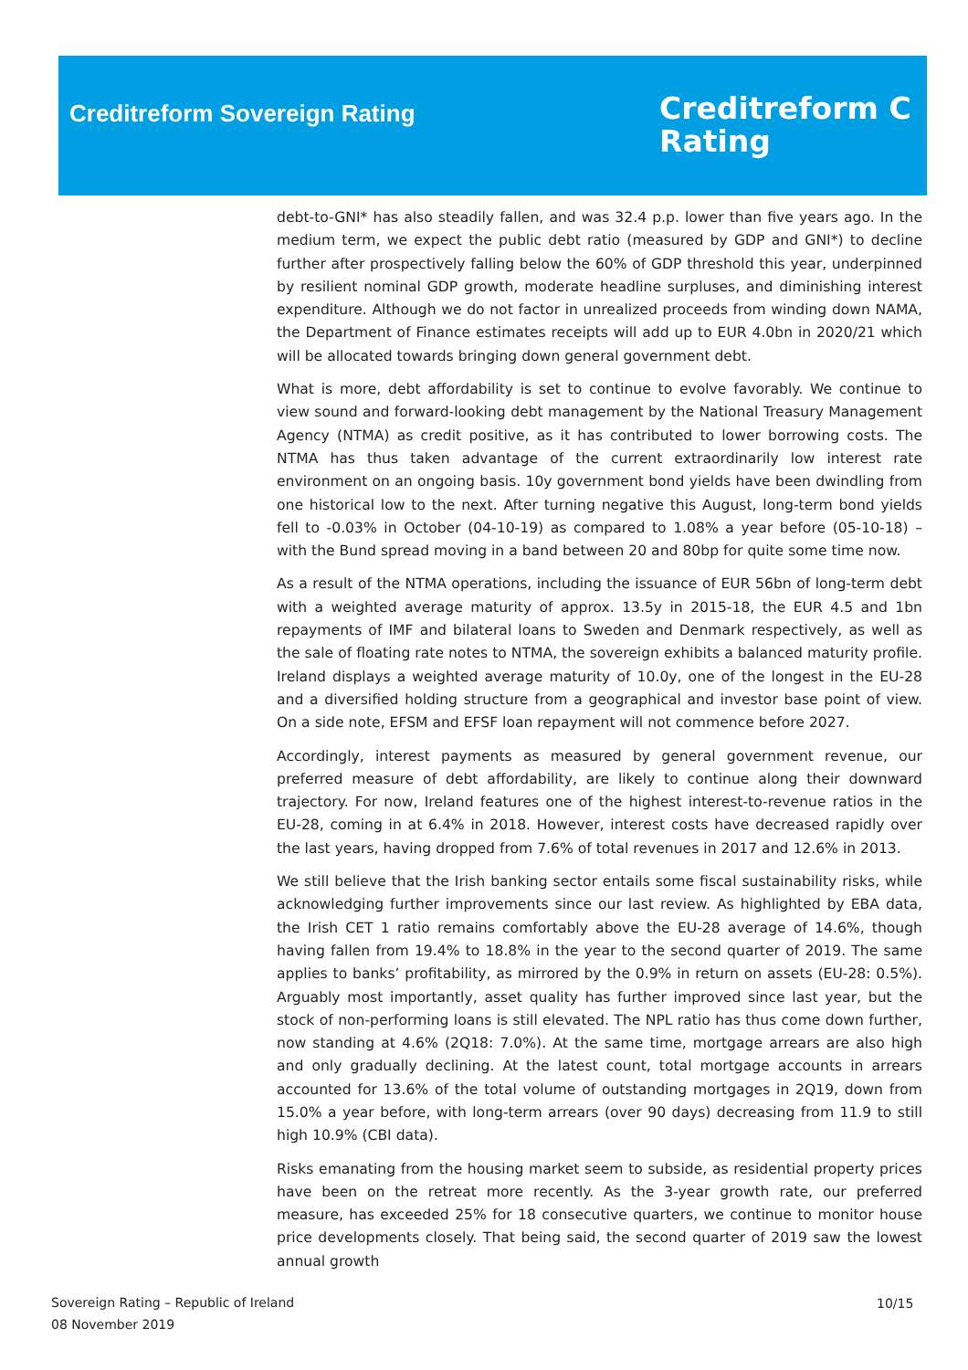Creditreform Sovereign Rating
Creditreform C
Rating
debt-to-GNI* has also steadily fallen, and was 32.4 p.p. lower than five years ago. In the medium term, we expect the public debt ratio (measured by GDP and GNI*) to decline further after prospectively falling below the 60% of GDP threshold this year, underpinned by resilient nominal GDP growth, moderate headline surpluses, and diminishing interest expenditure. Although we do not factor in unrealized proceeds from winding down NAMA, the Department of Finance estimates receipts will add up to EUR 4.0bn in 2020/21 which will be allocated towards bringing down general government debt.
What is more, debt affordability is set to continue to evolve favorably. We continue to view sound and forward-looking debt management by the National Treasury Management Agency (NTMA) as credit positive, as it has contributed to lower borrowing costs. The NTMA has thus taken advantage of the current extraordinarily low interest rate environment on an ongoing basis. 10y government bond yields have been dwindling from one historical low to the next. After turning negative this August, long-term bond yields fell to -0.03% in October (04-10-19) as compared to 1.08% a year before (05-10-18) – with the Bund spread moving in a band between 20 and 80bp for quite some time now.
As a result of the NTMA operations, including the issuance of EUR 56bn of long-term debt with a weighted average maturity of approx. 13.5y in 2015-18, the EUR 4.5 and 1bn repayments of IMF and bilateral loans to Sweden and Denmark respectively, as well as the sale of floating rate notes to NTMA, the sovereign exhibits a balanced maturity profile. Ireland displays a weighted average maturity of 10.0y, one of the longest in the EU-28 and a diversified holding structure from a geographical and investor base point of view. On a side note, EFSM and EFSF loan repayment will not commence before 2027.
Accordingly, interest payments as measured by general government revenue, our preferred measure of debt affordability, are likely to continue along their downward trajectory. For now, Ireland features one of the highest interest-to-revenue ratios in the EU-28, coming in at 6.4% in 2018. However, interest costs have decreased rapidly over the last years, having dropped from 7.6% of total revenues in 2017 and 12.6% in 2013.
We still believe that the Irish banking sector entails some fiscal sustainability risks, while acknowledging further improvements since our last review. As highlighted by EBA data, the Irish CET 1 ratio remains comfortably above the EU-28 average of 14.6%, though having fallen from 19.4% to 18.8% in the year to the second quarter of 2019. The same applies to banks’ profitability, as mirrored by the 0.9% in return on assets (EU-28: 0.5%). Arguably most importantly, asset quality has further improved since last year, but the stock of non-performing loans is still elevated. The NPL ratio has thus come down further, now standing at 4.6% (2Q18: 7.0%). At the same time, mortgage arrears are also high and only gradually declining. At the latest count, total mortgage accounts in arrears accounted for 13.6% of the total volume of outstanding mortgages in 2Q19, down from 15.0% a year before, with long-term arrears (over 90 days) decreasing from 11.9 to still high 10.9% (CBI data).
Risks emanating from the housing market seem to subside, as residential property prices have been on the retreat more recently. As the 3-year growth rate, our preferred measure, has exceeded 25% for 18 consecutive quarters, we continue to monitor house price developments closely. That being said, the second quarter of 2019 saw the lowest annual growth
Sovereign Rating – Republic of Ireland
08 November 2019
10/15